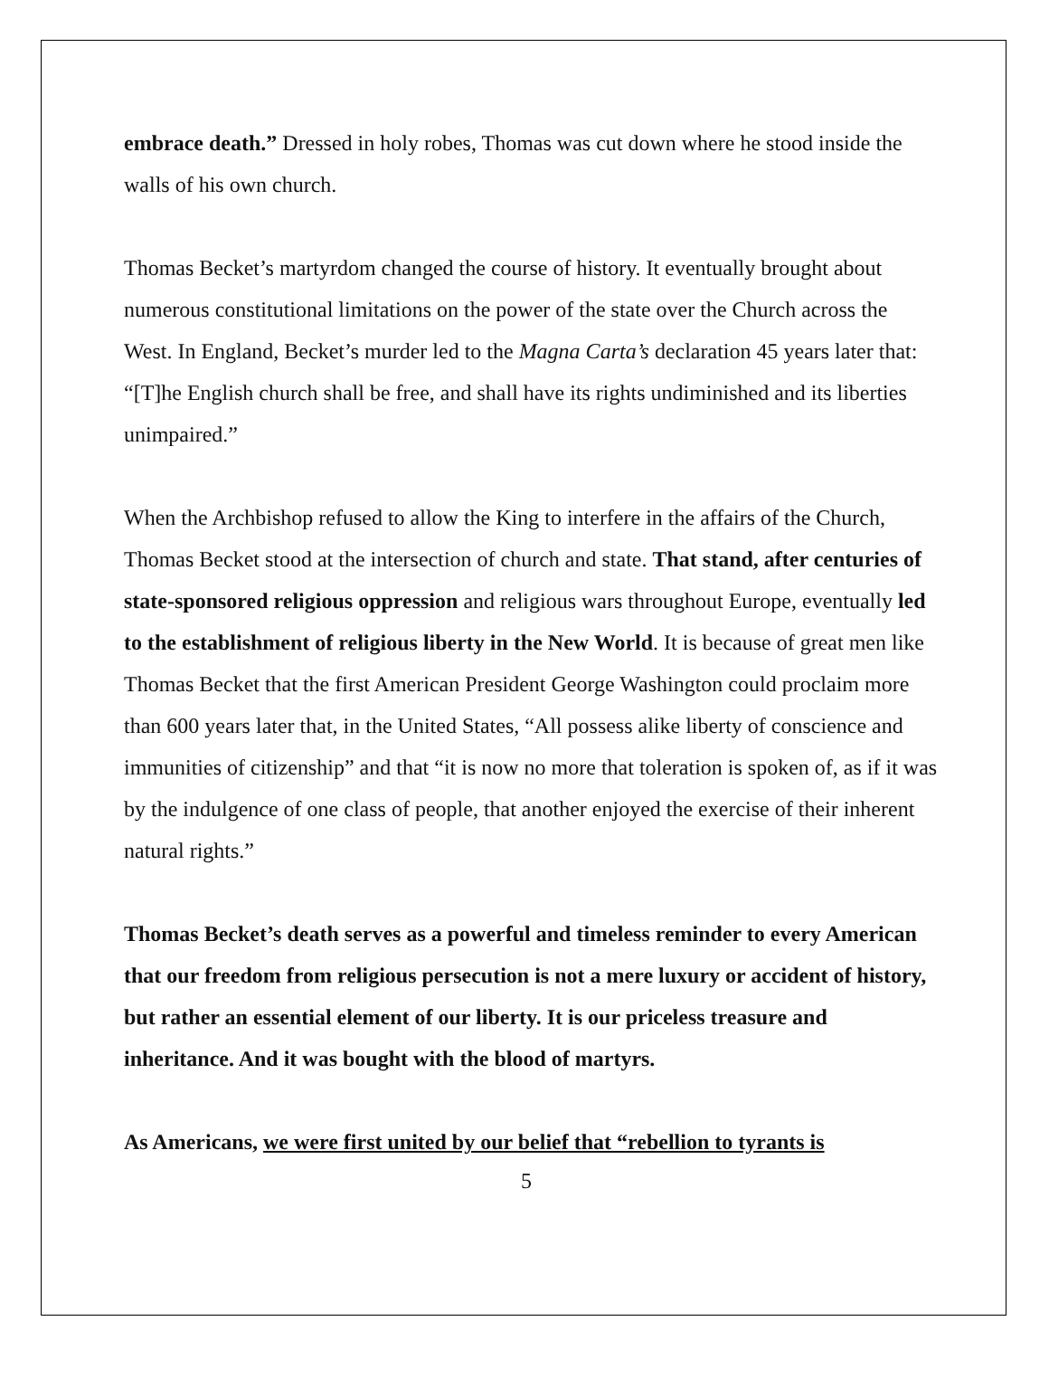embrace death.” Dressed in holy robes, Thomas was cut down where he stood inside the walls of his own church.
Thomas Becket’s martyrdom changed the course of history. It eventually brought about numerous constitutional limitations on the power of the state over the Church across the West. In England, Becket’s murder led to the Magna Carta’s declaration 45 years later that: “[T]he English church shall be free, and shall have its rights undiminished and its liberties unimpaired.”
When the Archbishop refused to allow the King to interfere in the affairs of the Church, Thomas Becket stood at the intersection of church and state. That stand, after centuries of state-sponsored religious oppression and religious wars throughout Europe, eventually led to the establishment of religious liberty in the New World. It is because of great men like Thomas Becket that the first American President George Washington could proclaim more than 600 years later that, in the United States, “All possess alike liberty of conscience and immunities of citizenship” and that “it is now no more that toleration is spoken of, as if it was by the indulgence of one class of people, that another enjoyed the exercise of their inherent natural rights.”
Thomas Becket’s death serves as a powerful and timeless reminder to every American that our freedom from religious persecution is not a mere luxury or accident of history, but rather an essential element of our liberty. It is our priceless treasure and inheritance. And it was bought with the blood of martyrs.
As Americans, we were first united by our belief that “rebellion to tyrants is
5